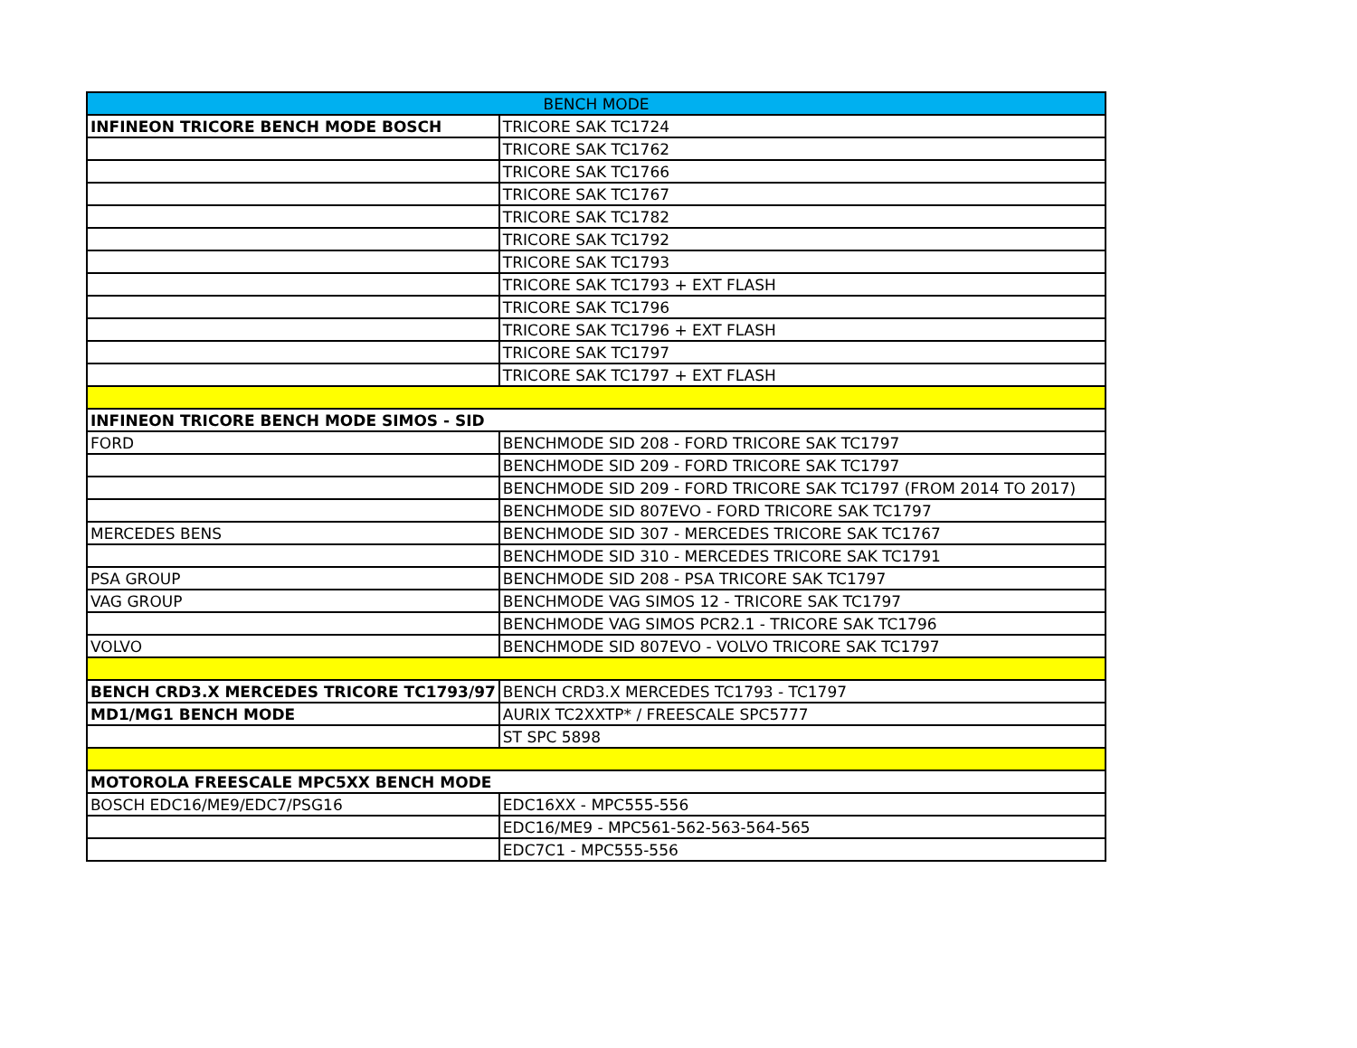| BENCH MODE | |
| --- | --- |
| INFINEON TRICORE BENCH MODE BOSCH | TRICORE SAK TC1724 |
| | TRICORE SAK TC1762 |
| | TRICORE SAK TC1766 |
| | TRICORE SAK TC1767 |
| | TRICORE SAK TC1782 |
| | TRICORE SAK TC1792 |
| | TRICORE SAK TC1793 |
| | TRICORE SAK TC1793 + EXT FLASH |
| | TRICORE SAK TC1796 |
| | TRICORE SAK TC1796 + EXT FLASH |
| | TRICORE SAK TC1797 |
| | TRICORE SAK TC1797 + EXT FLASH |
| INFINEON TRICORE BENCH MODE SIMOS - SID | |
| FORD | BENCHMODE SID 208 - FORD TRICORE SAK TC1797 |
| | BENCHMODE SID 209 - FORD TRICORE SAK TC1797 |
| | BENCHMODE SID 209 - FORD TRICORE SAK TC1797 (FROM 2014 TO 2017) |
| | BENCHMODE SID 807EVO - FORD TRICORE SAK TC1797 |
| MERCEDES BENS | BENCHMODE SID 307 - MERCEDES TRICORE SAK TC1767 |
| | BENCHMODE SID 310 - MERCEDES TRICORE SAK TC1791 |
| PSA GROUP | BENCHMODE SID 208 - PSA TRICORE SAK TC1797 |
| VAG GROUP | BENCHMODE VAG SIMOS 12 - TRICORE SAK TC1797 |
| | BENCHMODE VAG SIMOS PCR2.1 - TRICORE SAK TC1796 |
| VOLVO | BENCHMODE SID 807EVO - VOLVO TRICORE SAK TC1797 |
| BENCH CRD3.X MERCEDES TRICORE TC1793/97 | BENCH CRD3.X MERCEDES TC1793 - TC1797 |
| MD1/MG1 BENCH MODE | AURIX TC2XXTP* / FREESCALE SPC5777 |
| | ST SPC 5898 |
| MOTOROLA FREESCALE MPC5XX BENCH MODE | |
| BOSCH EDC16/ME9/EDC7/PSG16 | EDC16XX - MPC555-556 |
| | EDC16/ME9 - MPC561-562-563-564-565 |
| | EDC7C1 - MPC555-556 |